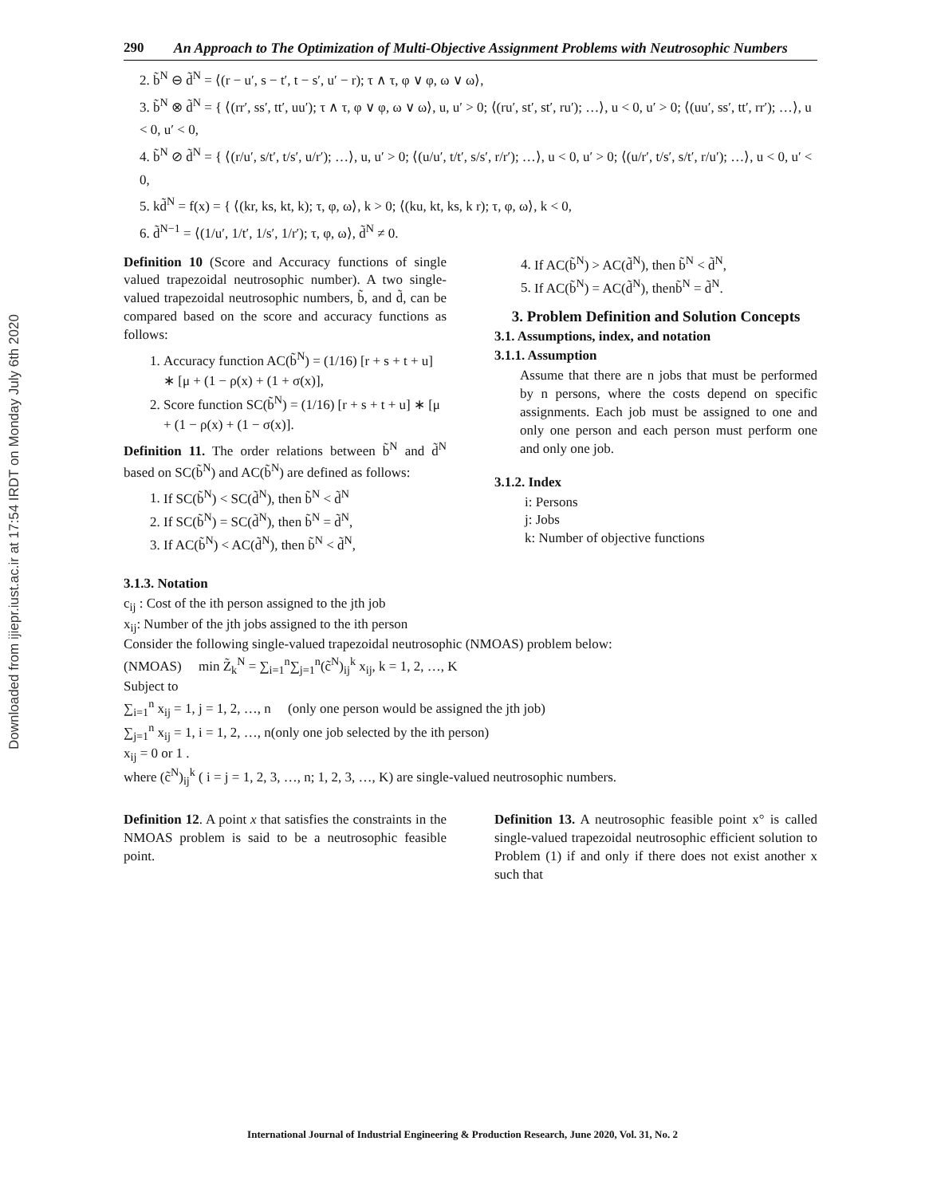Downloaded from ijiepr.iust.ac.ir at 17:54 IRDT on Monday July 6th 2020
290 An Approach to The Optimization of Multi-Objective Assignment Problems with Neutrosophic Numbers
2. b̃<sup>N</sup> ⊖ d̃<sup>N</sup> = ⟨(r − u′, s − t′, t − s′, u′ − r); τ ∧ τ, φ ∨ φ, ω ∨ ω⟩,
3. b̃<sup>N</sup> ⊗ d̃<sup>N</sup> = { ⟨(rr′, ss′, tt′, uu′); τ ∧ τ, φ ∨ φ, ω ∨ ω⟩, u, u′ > 0; ⟨(ru′, st′, st′, ru′); …⟩, u < 0, u′ > 0; ⟨(uu′, ss′, tt′, rr′); …⟩, u < 0, u′ < 0,
4. b̃<sup>N</sup> ⊘ d̃<sup>N</sup> = { ⟨(r/u′, s/t′, t/s′, u/r′); …⟩, u, u′ > 0; ⟨(u/u′, t/t′, s/s′, r/r′); …⟩, u < 0, u′ > 0; ⟨(u/r′, t/s′, s/t′, r/u′); …⟩, u < 0, u′ < 0,
5. kd̃<sup>N</sup> = f(x) = { ⟨(kr, ks, kt, k); τ, φ, ω⟩, k > 0; ⟨(ku, kt, ks, k r); τ, φ, ω⟩, k < 0,
6. d̃<sup>N−1</sup> = ⟨(1/u′, 1/t′, 1/s′, 1/r′); τ, φ, ω⟩, d̃<sup>N</sup> ≠ 0.
Definition 10 (Score and Accuracy functions of single valued trapezoidal neutrosophic number). A two single-valued trapezoidal neutrosophic numbers, b̃, and d̃, can be compared based on the score and accuracy functions as follows:
1. Accuracy function AC(b̃<sup>N</sup>) = (1/16) [r + s + t + u] ∗ [μ + (1 − ρ(x) + (1 + σ(x)],
2. Score function SC(b̃<sup>N</sup>) = (1/16) [r + s + t + u] ∗ [μ + (1 − ρ(x) + (1 − σ(x)].
Definition 11. The order relations between b̃<sup>N</sup> and d̃<sup>N</sup> based on SC(b̃<sup>N</sup>) and AC(b̃<sup>N</sup>) are defined as follows:
1. If SC(b̃<sup>N</sup>) < SC(d̃<sup>N</sup>), then b̃<sup>N</sup> < d̃<sup>N</sup>
2. If SC(b̃<sup>N</sup>) = SC(d̃<sup>N</sup>), then b̃<sup>N</sup> = d̃<sup>N</sup>,
3. If AC(b̃<sup>N</sup>) < AC(d̃<sup>N</sup>), then b̃<sup>N</sup> < d̃<sup>N</sup>,
4. If AC(b̃<sup>N</sup>) > AC(d̃<sup>N</sup>), then b̃<sup>N</sup> < d̃<sup>N</sup>,
5. If AC(b̃<sup>N</sup>) = AC(d̃<sup>N</sup>), thenb̃<sup>N</sup> = d̃<sup>N</sup>.
3. Problem Definition and Solution Concepts
3.1. Assumptions, index, and notation
3.1.1. Assumption
Assume that there are n jobs that must be performed by n persons, where the costs depend on specific assignments. Each job must be assigned to one and only one person and each person must perform one and only one job.
3.1.2. Index
i: Persons
j: Jobs
k: Number of objective functions
3.1.3. Notation
c<sub>ij</sub> : Cost of the ith person assigned to the jth job
x<sub>ij</sub>: Number of the jth jobs assigned to the ith person
Consider the following single-valued trapezoidal neutrosophic (NMOAS) problem below:
(NMOAS) min Z̃<sub>k</sub><sup>N</sup> = ∑<sub>i=1</sub><sup>n</sup>∑<sub>j=1</sub><sup>n</sup>(c̃<sup>N</sup>)<sub>ij</sub><sup>k</sup> x<sub>ij</sub>, k = 1, 2, …, K
Subject to
∑<sub>i=1</sub><sup>n</sup> x<sub>ij</sub> = 1, j = 1, 2, …, n (only one person would be assigned the jth job)
∑<sub>j=1</sub><sup>n</sup> x<sub>ij</sub> = 1, i = 1, 2, …, n(only one job selected by the ith person)
x<sub>ij</sub> = 0 or 1 .
where (c̃<sup>N</sup>)<sub>ij</sub><sup>k</sup> ( i = j = 1, 2, 3, …, n; 1, 2, 3, …, K) are single-valued neutrosophic numbers.
Definition 12. A point x that satisfies the constraints in the NMOAS problem is said to be a neutrosophic feasible point.
Definition 13. A neutrosophic feasible point x° is called single-valued trapezoidal neutrosophic efficient solution to Problem (1) if and only if there does not exist another x such that
International Journal of Industrial Engineering & Production Research, June 2020, Vol. 31, No. 2